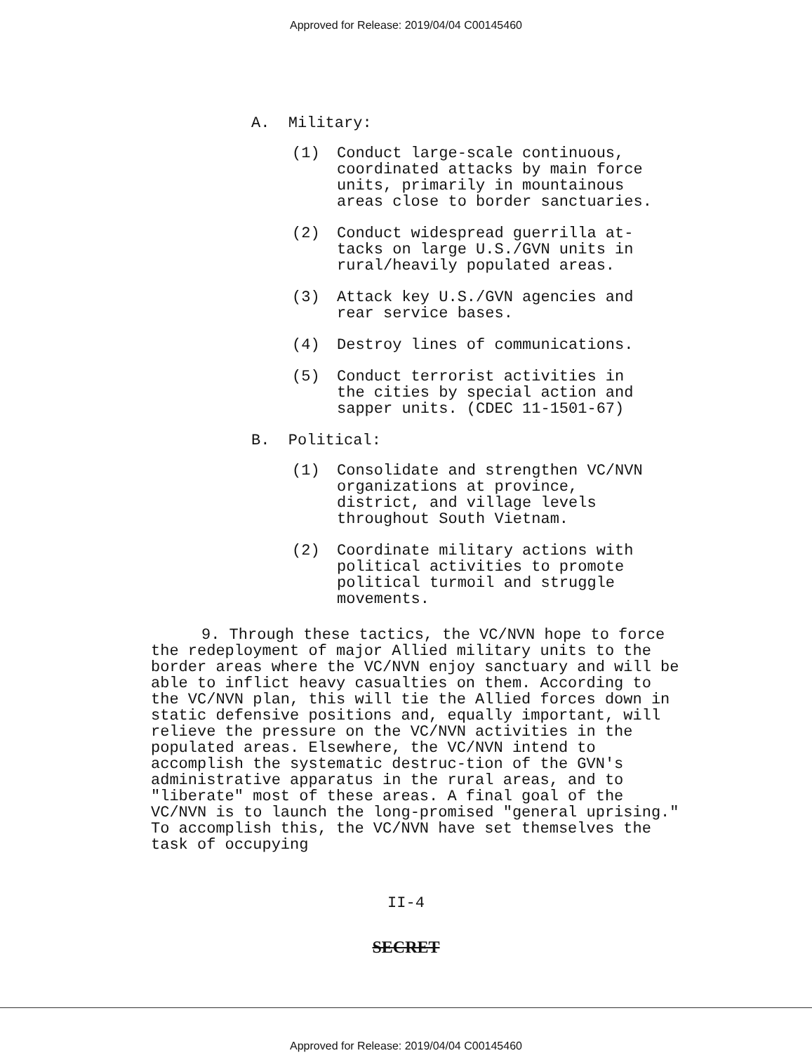Approved for Release: 2019/04/04 C00145460
A. Military:
(1) Conduct large-scale continuous, coordinated attacks by main force units, primarily in mountainous areas close to border sanctuaries.
(2) Conduct widespread guerrilla at-tacks on large U.S./GVN units in rural/heavily populated areas.
(3) Attack key U.S./GVN agencies and rear service bases.
(4) Destroy lines of communications.
(5) Conduct terrorist activities in the cities by special action and sapper units. (CDEC 11-1501-67)
B. Political:
(1) Consolidate and strengthen VC/NVN organizations at province, district, and village levels throughout South Vietnam.
(2) Coordinate military actions with political activities to promote political turmoil and struggle movements.
9. Through these tactics, the VC/NVN hope to force the redeployment of major Allied military units to the border areas where the VC/NVN enjoy sanctuary and will be able to inflict heavy casualties on them. According to the VC/NVN plan, this will tie the Allied forces down in static defensive positions and, equally important, will relieve the pressure on the VC/NVN activities in the populated areas. Elsewhere, the VC/NVN intend to accomplish the systematic destruc-tion of the GVN's administrative apparatus in the rural areas, and to "liberate" most of these areas. A final goal of the VC/NVN is to launch the long-promised "general uprising." To accomplish this, the VC/NVN have set themselves the task of occupying
II-4
SECRET
Approved for Release: 2019/04/04 C00145460